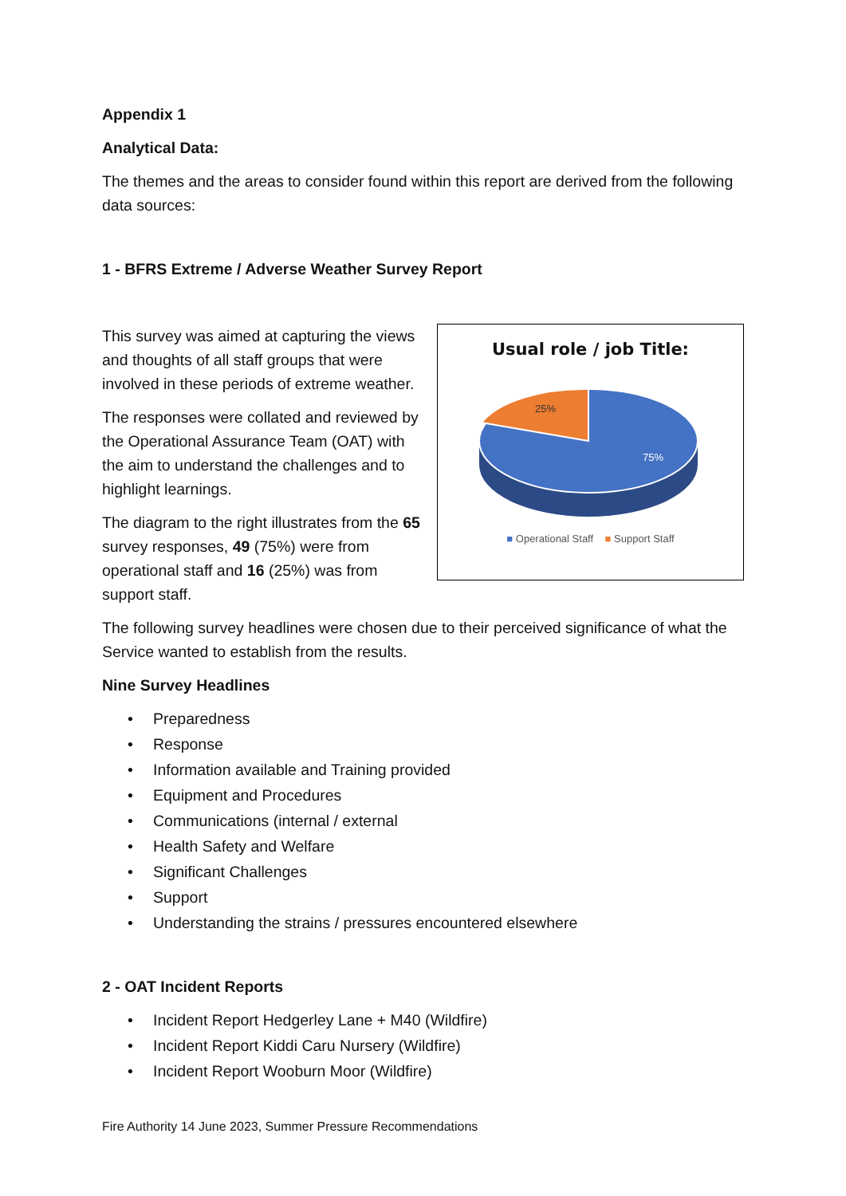Appendix 1
Analytical Data:
The themes and the areas to consider found within this report are derived from the following data sources:
1 - BFRS Extreme / Adverse Weather Survey Report
Usual role / job Title:
25%
75%
■ Operational Staff ■ Support Staff
This survey was aimed at capturing the views and thoughts of all staff groups that were involved in these periods of extreme weather.
The responses were collated and reviewed by the Operational Assurance Team (OAT) with the aim to understand the challenges and to highlight learnings.
The diagram to the right illustrates from the 65 survey responses, 49 (75%) were from operational staff and 16 (25%) was from support staff.
The following survey headlines were chosen due to their perceived significance of what the Service wanted to establish from the results.
Nine Survey Headlines
• Preparedness
• Response
• Information available and Training provided
• Equipment and Procedures
• Communications (internal / external
• Health Safety and Welfare
• Significant Challenges
• Support
• Understanding the strains / pressures encountered elsewhere
2 - OAT Incident Reports
• Incident Report Hedgerley Lane + M40 (Wildfire)
• Incident Report Kiddi Caru Nursery (Wildfire)
• Incident Report Wooburn Moor (Wildfire)
Fire Authority 14 June 2023, Summer Pressure Recommendations